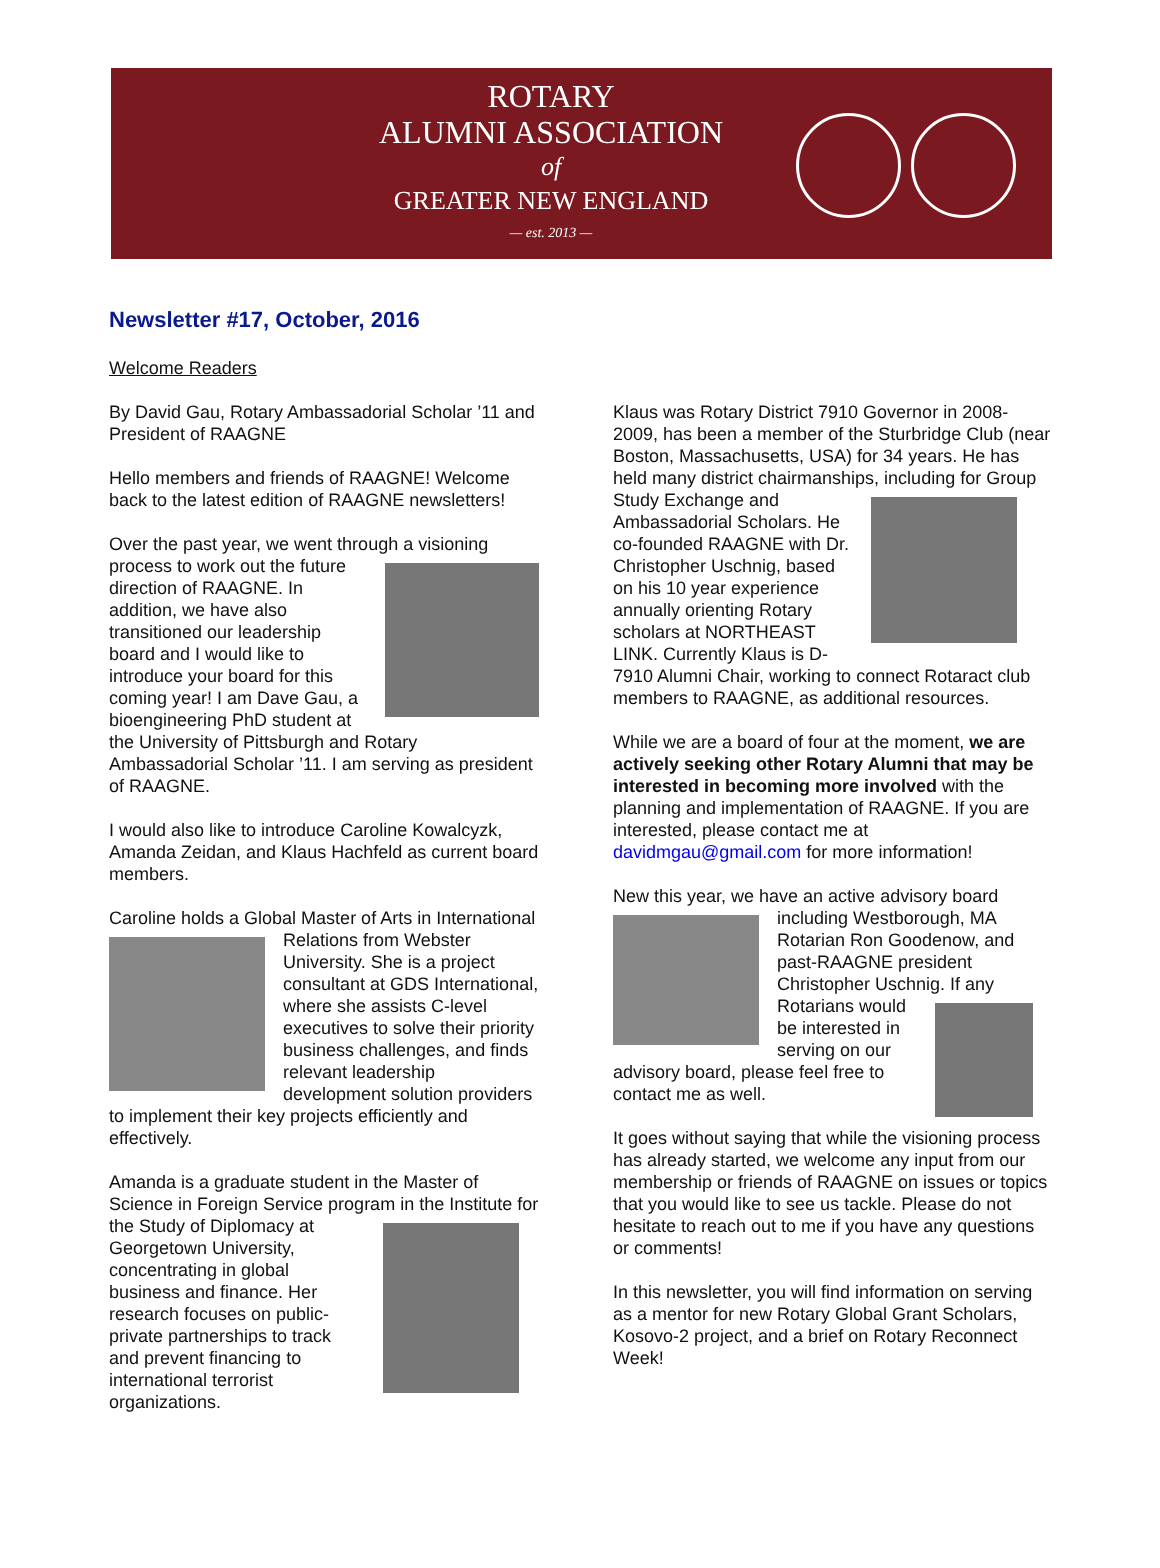ROTARY
ALUMNI ASSOCIATION
of
GREATER NEW ENGLAND
— est. 2013 —
Newsletter #17, October, 2016
Welcome Readers
By David Gau, Rotary Ambassadorial Scholar ’11 and President of RAAGNE
Hello members and friends of RAAGNE! Welcome back to the latest edition of RAAGNE newsletters!
Over the past year, we went through a visioning process to work out the future direction of RAAGNE. In addition, we have also transitioned our leadership board and I would like to introduce your board for this coming year! I am Dave Gau, a bioengineering PhD student at the University of Pittsburgh and Rotary Ambassadorial Scholar ’11. I am serving as president of RAAGNE.
I would also like to introduce Caroline Kowalcyzk, Amanda Zeidan, and Klaus Hachfeld as current board members.
Caroline holds a Global Master of Arts in International Relations from Webster University. She is a project consultant at GDS International, where she assists C-level executives to solve their priority business challenges, and finds relevant leadership development solution providers to implement their key projects efficiently and effectively.
Amanda is a graduate student in the Master of Science in Foreign Service program in the Institute for the Study of Diplomacy at Georgetown University, concentrating in global business and finance. Her research focuses on public-private partnerships to track and prevent financing to international terrorist organizations.
Klaus was Rotary District 7910 Governor in 2008-2009, has been a member of the Sturbridge Club (near Boston, Massachusetts, USA) for 34 years. He has held many district chairmanships, including for Group Study Exchange and Ambassadorial Scholars. He co-founded RAAGNE with Dr. Christopher Uschnig, based on his 10 year experience annually orienting Rotary scholars at NORTHEAST LINK. Currently Klaus is D-7910 Alumni Chair, working to connect Rotaract club members to RAAGNE, as additional resources.
While we are a board of four at the moment, we are actively seeking other Rotary Alumni that may be interested in becoming more involved with the planning and implementation of RAAGNE. If you are interested, please contact me at davidmgau@gmail.com for more information!
New this year, we have an active advisory board including Westborough, MA Rotarian Ron Goodenow, and past-RAAGNE president Christopher Uschnig. If any Rotarians would be interested in serving on our advisory board, please feel free to contact me as well.
It goes without saying that while the visioning process has already started, we welcome any input from our membership or friends of RAAGNE on issues or topics that you would like to see us tackle. Please do not hesitate to reach out to me if you have any questions or comments!
In this newsletter, you will find information on serving as a mentor for new Rotary Global Grant Scholars, Kosovo-2 project, and a brief on Rotary Reconnect Week!